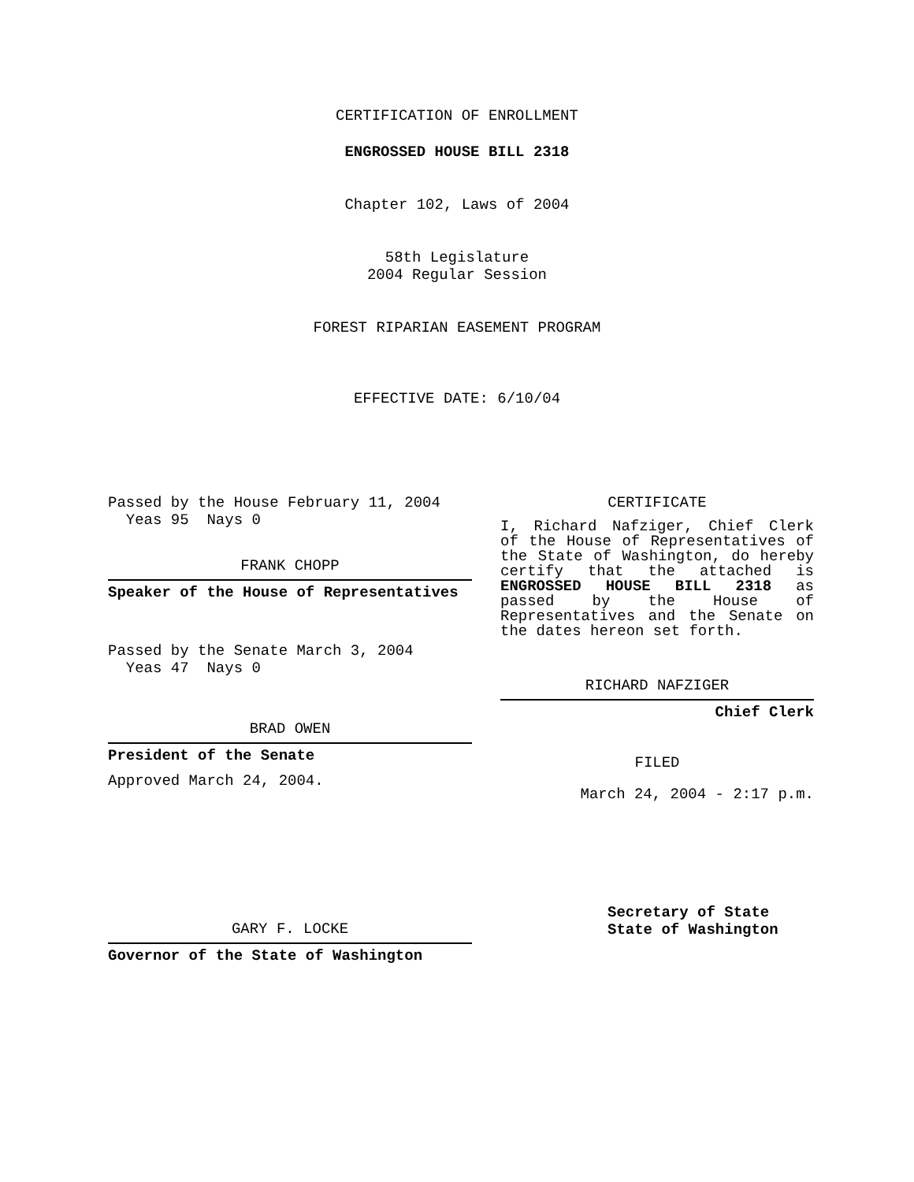CERTIFICATION OF ENROLLMENT
ENGROSSED HOUSE BILL 2318
Chapter 102, Laws of 2004
58th Legislature
2004 Regular Session
FOREST RIPARIAN EASEMENT PROGRAM
EFFECTIVE DATE: 6/10/04
Passed by the House February 11, 2004
Yeas 95 Nays 0
FRANK CHOPP
Speaker of the House of Representatives
Passed by the Senate March 3, 2004
Yeas 47 Nays 0
BRAD OWEN
President of the Senate
Approved March 24, 2004.
GARY F. LOCKE
Governor of the State of Washington
CERTIFICATE
I, Richard Nafziger, Chief Clerk of the House of Representatives of the State of Washington, do hereby certify that the attached is ENGROSSED HOUSE BILL 2318 as passed by the House of Representatives and the Senate on the dates hereon set forth.
RICHARD NAFZIGER
Chief Clerk
FILED
March 24, 2004 - 2:17 p.m.
Secretary of State
State of Washington